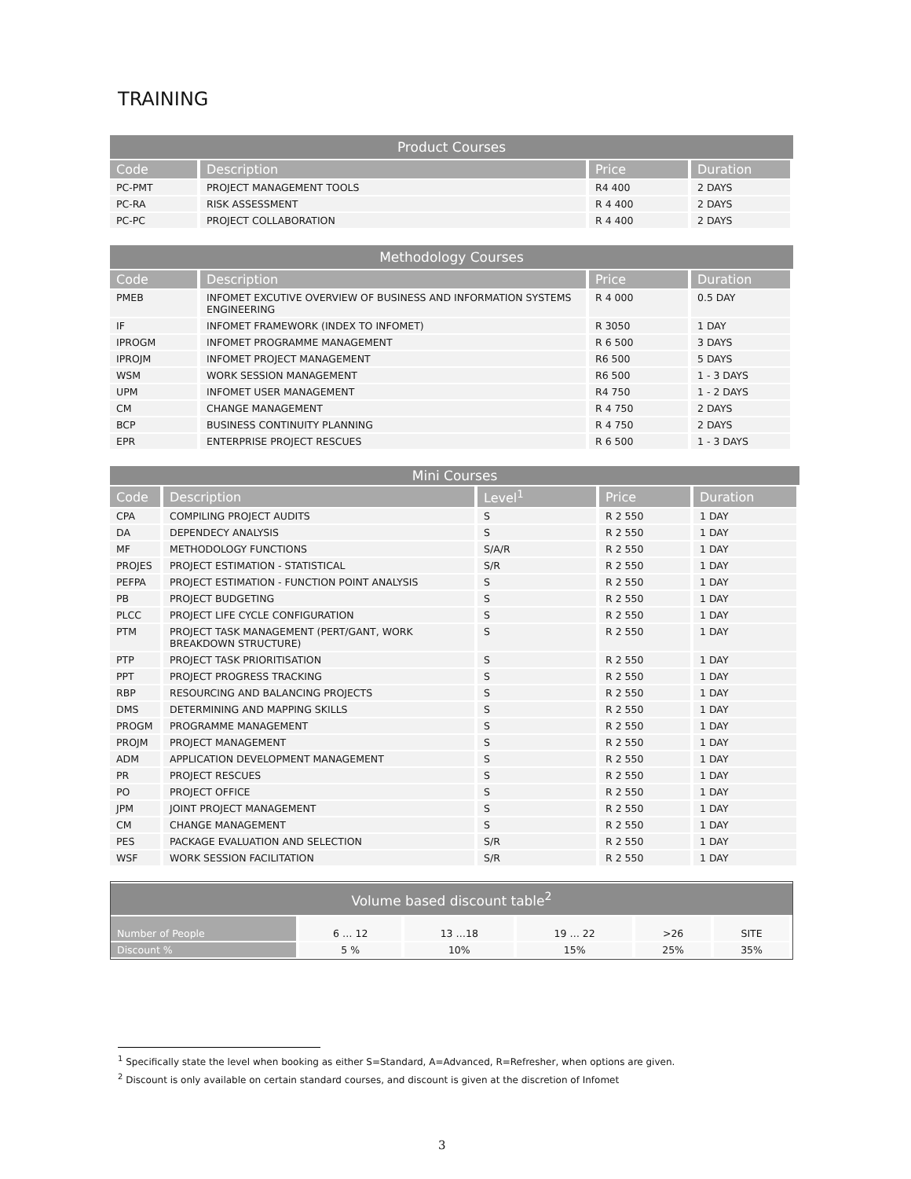TRAINING
| Product Courses | | | |
| --- | --- | --- | --- |
| Code | Description | Price | Duration |
| PC-PMT | PROJECT MANAGEMENT TOOLS | R4 400 | 2 DAYS |
| PC-RA | RISK ASSESSMENT | R 4 400 | 2 DAYS |
| PC-PC | PROJECT COLLABORATION | R 4 400 | 2 DAYS |
| Methodology Courses | | | |
| --- | --- | --- | --- |
| Code | Description | Price | Duration |
| PMEB | INFOMET EXCUTIVE OVERVIEW OF BUSINESS AND INFORMATION SYSTEMS ENGINEERING | R 4 000 | 0.5 DAY |
| IF | INFOMET FRAMEWORK (INDEX TO INFOMET) | R 3050 | 1 DAY |
| IPROGM | INFOMET PROGRAMME MANAGEMENT | R 6 500 | 3 DAYS |
| IPROJM | INFOMET PROJECT MANAGEMENT | R6 500 | 5 DAYS |
| WSM | WORK SESSION MANAGEMENT | R6 500 | 1 - 3 DAYS |
| UPM | INFOMET USER MANAGEMENT | R4 750 | 1 - 2 DAYS |
| CM | CHANGE MANAGEMENT | R 4 750 | 2 DAYS |
| BCP | BUSINESS CONTINUITY PLANNING | R 4 750 | 2 DAYS |
| EPR | ENTERPRISE PROJECT RESCUES | R 6 500 | 1 - 3 DAYS |
| Mini Courses | | | | |
| --- | --- | --- | --- | --- |
| Code | Description | Level<sup>1</sup> | Price | Duration |
| CPA | COMPILING PROJECT AUDITS | S | R 2 550 | 1 DAY |
| DA | DEPENDECY ANALYSIS | S | R 2 550 | 1 DAY |
| MF | METHODOLOGY FUNCTIONS | S/A/R | R 2 550 | 1 DAY |
| PROJES | PROJECT ESTIMATION - STATISTICAL | S/R | R 2 550 | 1 DAY |
| PEFPA | PROJECT ESTIMATION - FUNCTION POINT ANALYSIS | S | R 2 550 | 1 DAY |
| PB | PROJECT BUDGETING | S | R 2 550 | 1 DAY |
| PLCC | PROJECT LIFE CYCLE CONFIGURATION | S | R 2 550 | 1 DAY |
| PTM | PROJECT TASK MANAGEMENT (PERT/GANT, WORK BREAKDOWN STRUCTURE) | S | R 2 550 | 1 DAY |
| PTP | PROJECT TASK PRIORITISATION | S | R 2 550 | 1 DAY |
| PPT | PROJECT PROGRESS TRACKING | S | R 2 550 | 1 DAY |
| RBP | RESOURCING AND BALANCING PROJECTS | S | R 2 550 | 1 DAY |
| DMS | DETERMINING AND MAPPING SKILLS | S | R 2 550 | 1 DAY |
| PROGM | PROGRAMME MANAGEMENT | S | R 2 550 | 1 DAY |
| PROJM | PROJECT MANAGEMENT | S | R 2 550 | 1 DAY |
| ADM | APPLICATION DEVELOPMENT MANAGEMENT | S | R 2 550 | 1 DAY |
| PR | PROJECT RESCUES | S | R 2 550 | 1 DAY |
| PO | PROJECT OFFICE | S | R 2 550 | 1 DAY |
| JPM | JOINT PROJECT MANAGEMENT | S | R 2 550 | 1 DAY |
| CM | CHANGE MANAGEMENT | S | R 2 550 | 1 DAY |
| PES | PACKAGE EVALUATION AND SELECTION | S/R | R 2 550 | 1 DAY |
| WSF | WORK SESSION FACILITATION | S/R | R 2 550 | 1 DAY |
| Volume based discount table<sup>2</sup> | | | | | |
| --- | --- | --- | --- | --- | --- |
| Number of People | 6 … 12 | 13 …18 | 19 … 22 | >26 | SITE |
| Discount % | 5 % | 10% | 15% | 25% | 35% |
<sup>1</sup> Specifically state the level when booking as either S=Standard, A=Advanced, R=Refresher, when options are given.
<sup>2</sup> Discount is only available on certain standard courses, and discount is given at the discretion of Infomet
3